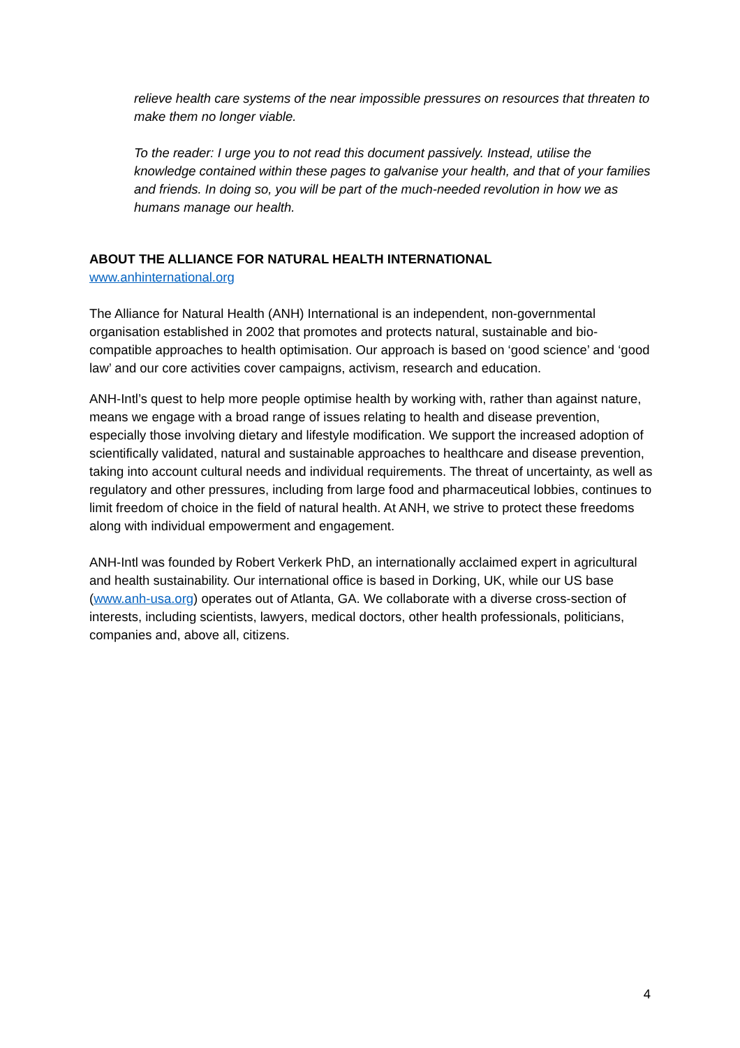relieve health care systems of the near impossible pressures on resources that threaten to make them no longer viable.
To the reader: I urge you to not read this document passively. Instead, utilise the knowledge contained within these pages to galvanise your health, and that of your families and friends. In doing so, you will be part of the much-needed revolution in how we as humans manage our health.
ABOUT THE ALLIANCE FOR NATURAL HEALTH INTERNATIONAL
www.anhinternational.org
The Alliance for Natural Health (ANH) International is an independent, non-governmental organisation established in 2002 that promotes and protects natural, sustainable and bio-compatible approaches to health optimisation. Our approach is based on ‘good science’ and ‘good law’ and our core activities cover campaigns, activism, research and education.
ANH-Intl’s quest to help more people optimise health by working with, rather than against nature, means we engage with a broad range of issues relating to health and disease prevention, especially those involving dietary and lifestyle modification. We support the increased adoption of scientifically validated, natural and sustainable approaches to healthcare and disease prevention, taking into account cultural needs and individual requirements. The threat of uncertainty, as well as regulatory and other pressures, including from large food and pharmaceutical lobbies, continues to limit freedom of choice in the field of natural health. At ANH, we strive to protect these freedoms along with individual empowerment and engagement.
ANH-Intl was founded by Robert Verkerk PhD, an internationally acclaimed expert in agricultural and health sustainability. Our international office is based in Dorking, UK, while our US base (www.anh-usa.org) operates out of Atlanta, GA. We collaborate with a diverse cross-section of interests, including scientists, lawyers, medical doctors, other health professionals, politicians, companies and, above all, citizens.
4